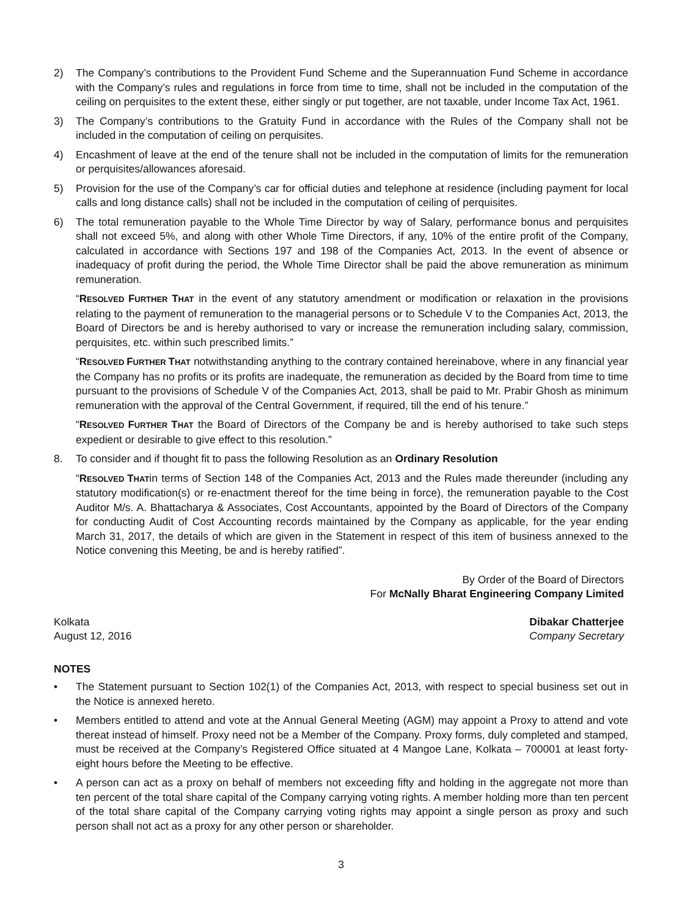2) The Company’s contributions to the Provident Fund Scheme and the Superannuation Fund Scheme in accordance with the Company’s rules and regulations in force from time to time, shall not be included in the computation of the ceiling on perquisites to the extent these, either singly or put together, are not taxable, under Income Tax Act, 1961.
3) The Company’s contributions to the Gratuity Fund in accordance with the Rules of the Company shall not be included in the computation of ceiling on perquisites.
4) Encashment of leave at the end of the tenure shall not be included in the computation of limits for the remuneration or perquisites/allowances aforesaid.
5) Provision for the use of the Company’s car for official duties and telephone at residence (including payment for local calls and long distance calls) shall not be included in the computation of ceiling of perquisites.
6) The total remuneration payable to the Whole Time Director by way of Salary, performance bonus and perquisites shall not exceed 5%, and along with other Whole Time Directors, if any, 10% of the entire profit of the Company, calculated in accordance with Sections 197 and 198 of the Companies Act, 2013. In the event of absence or inadequacy of profit during the period, the Whole Time Director shall be paid the above remuneration as minimum remuneration.
“RESOLVED FURTHER THAT in the event of any statutory amendment or modification or relaxation in the provisions relating to the payment of remuneration to the managerial persons or to Schedule V to the Companies Act, 2013, the Board of Directors be and is hereby authorised to vary or increase the remuneration including salary, commission, perquisites, etc. within such prescribed limits.”
“RESOLVED FURTHER THAT notwithstanding anything to the contrary contained hereinabove, where in any financial year the Company has no profits or its profits are inadequate, the remuneration as decided by the Board from time to time pursuant to the provisions of Schedule V of the Companies Act, 2013, shall be paid to Mr. Prabir Ghosh as minimum remuneration with the approval of the Central Government, if required, till the end of his tenure.”
“RESOLVED FURTHER THAT the Board of Directors of the Company be and is hereby authorised to take such steps expedient or desirable to give effect to this resolution.”
8. To consider and if thought fit to pass the following Resolution as an Ordinary Resolution
“RESOLVED THATin terms of Section 148 of the Companies Act, 2013 and the Rules made thereunder (including any statutory modification(s) or re-enactment thereof for the time being in force), the remuneration payable to the Cost Auditor M/s. A. Bhattacharya & Associates, Cost Accountants, appointed by the Board of Directors of the Company for conducting Audit of Cost Accounting records maintained by the Company as applicable, for the year ending March 31, 2017, the details of which are given in the Statement in respect of this item of business annexed to the Notice convening this Meeting, be and is hereby ratified”.
By Order of the Board of Directors
For McNally Bharat Engineering Company Limited
Kolkata
August 12, 2016
Dibakar Chatterjee
Company Secretary
NOTES
• The Statement pursuant to Section 102(1) of the Companies Act, 2013, with respect to special business set out in the Notice is annexed hereto.
• Members entitled to attend and vote at the Annual General Meeting (AGM) may appoint a Proxy to attend and vote thereat instead of himself. Proxy need not be a Member of the Company. Proxy forms, duly completed and stamped, must be received at the Company’s Registered Office situated at 4 Mangoe Lane, Kolkata – 700001 at least forty-eight hours before the Meeting to be effective.
• A person can act as a proxy on behalf of members not exceeding fifty and holding in the aggregate not more than ten percent of the total share capital of the Company carrying voting rights. A member holding more than ten percent of the total share capital of the Company carrying voting rights may appoint a single person as proxy and such person shall not act as a proxy for any other person or shareholder.
3